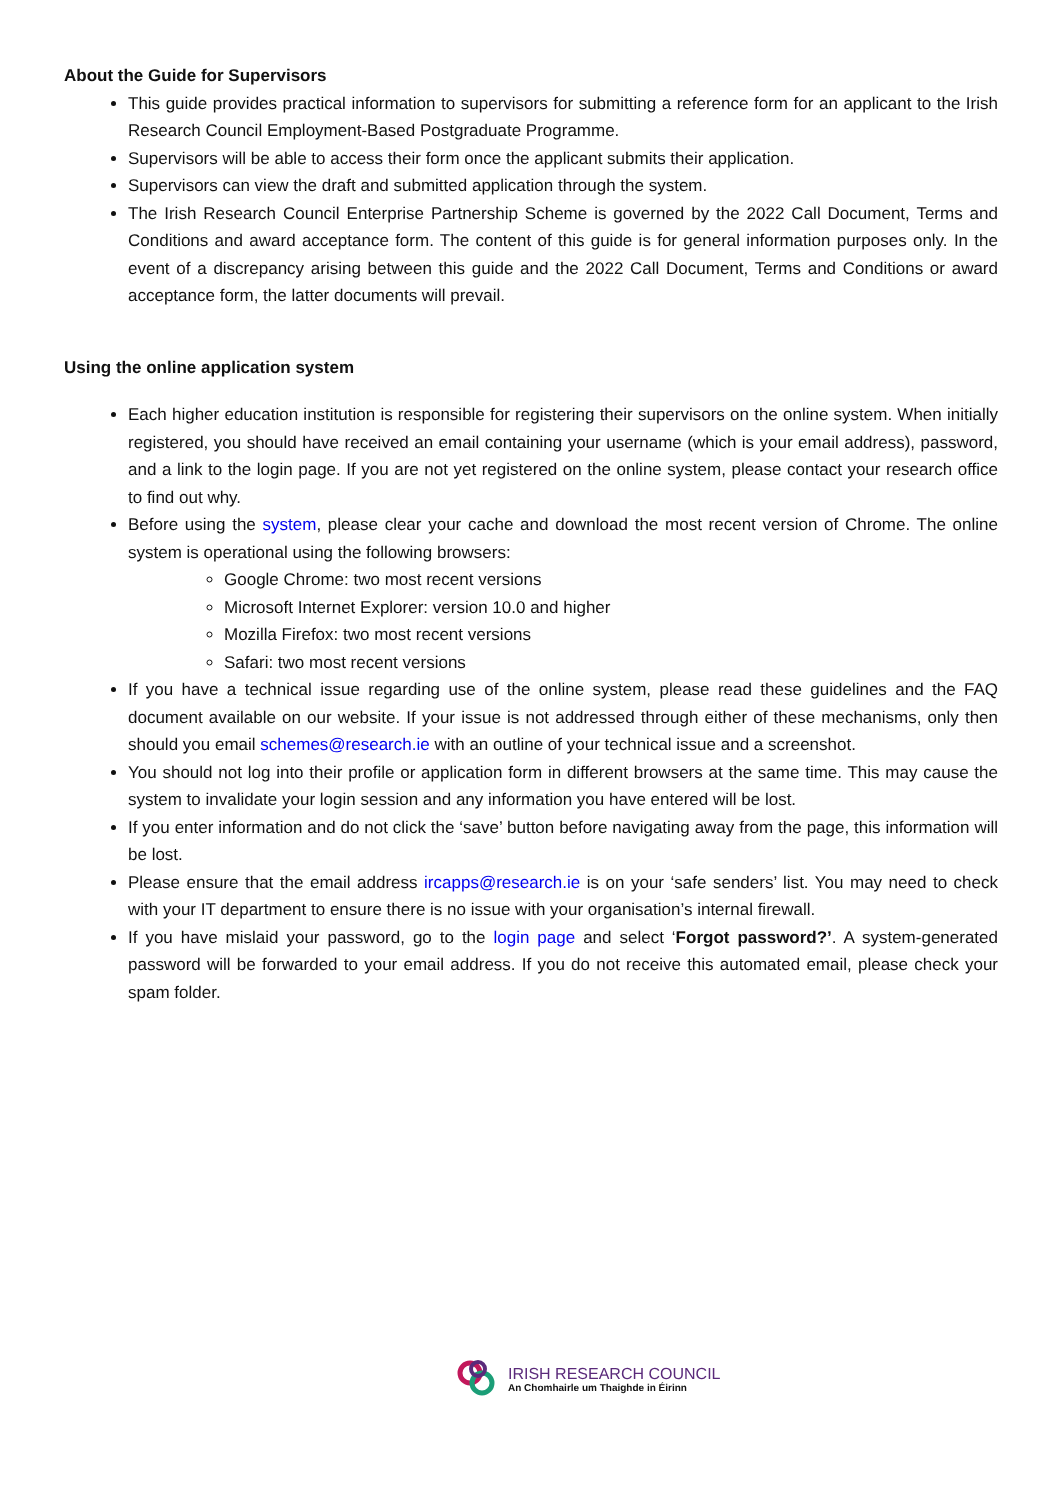About the Guide for Supervisors
This guide provides practical information to supervisors for submitting a reference form for an applicant to the Irish Research Council Employment-Based Postgraduate Programme.
Supervisors will be able to access their form once the applicant submits their application.
Supervisors can view the draft and submitted application through the system.
The Irish Research Council Enterprise Partnership Scheme is governed by the 2022 Call Document, Terms and Conditions and award acceptance form. The content of this guide is for general information purposes only. In the event of a discrepancy arising between this guide and the 2022 Call Document, Terms and Conditions or award acceptance form, the latter documents will prevail.
Using the online application system
Each higher education institution is responsible for registering their supervisors on the online system. When initially registered, you should have received an email containing your username (which is your email address), password, and a link to the login page. If you are not yet registered on the online system, please contact your research office to find out why.
Before using the system, please clear your cache and download the most recent version of Chrome. The online system is operational using the following browsers:
Google Chrome: two most recent versions
Microsoft Internet Explorer: version 10.0 and higher
Mozilla Firefox: two most recent versions
Safari: two most recent versions
If you have a technical issue regarding use of the online system, please read these guidelines and the FAQ document available on our website. If your issue is not addressed through either of these mechanisms, only then should you email schemes@research.ie with an outline of your technical issue and a screenshot.
You should not log into their profile or application form in different browsers at the same time. This may cause the system to invalidate your login session and any information you have entered will be lost.
If you enter information and do not click the ‘save’ button before navigating away from the page, this information will be lost.
Please ensure that the email address ircapps@research.ie is on your ‘safe senders’ list. You may need to check with your IT department to ensure there is no issue with your organisation’s internal firewall.
If you have mislaid your password, go to the login page and select ‘Forgot password?’. A system-generated password will be forwarded to your email address. If you do not receive this automated email, please check your spam folder.
IRISH RESEARCH COUNCIL
An Chomhairle um Thaighde in Éirinn